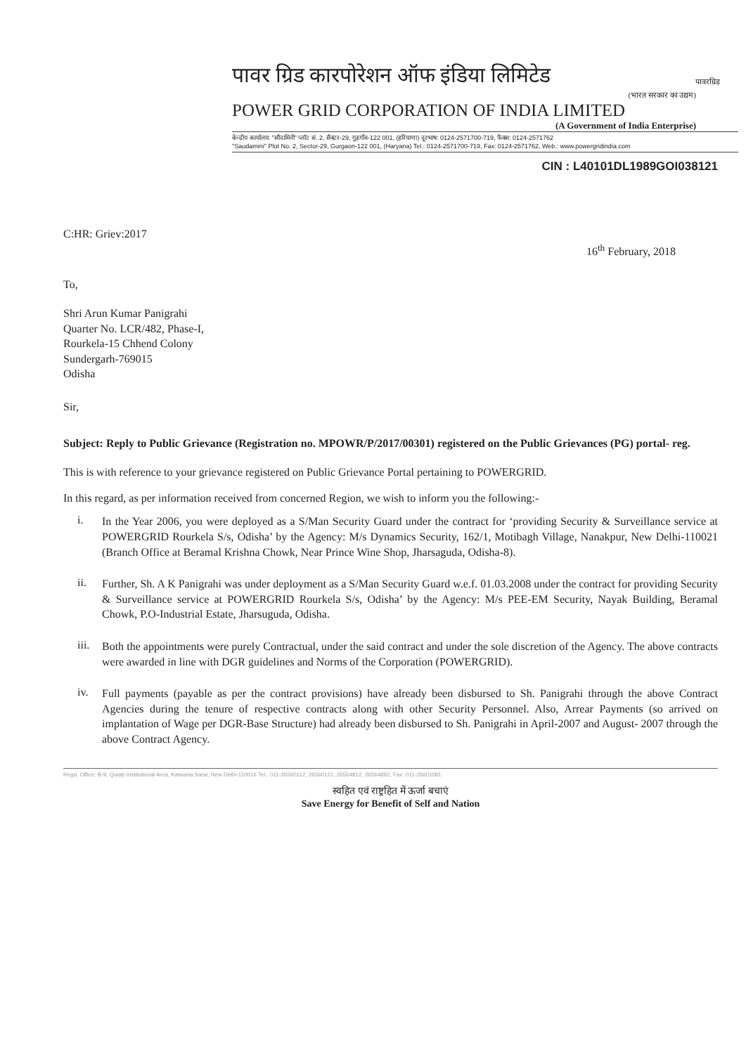पावरग्रिड
पावर ग्रिड कारपोरेशन ऑफ इंडिया लिमिटेड
(भारत सरकार का उद्यम)
POWER GRID CORPORATION OF INDIA LIMITED
(A Government of India Enterprise)
केन्द्रीय कार्यालय: "सौदामिनी" प्लॉट सं. 2, सैक्टर-29, गुड़गाँव-122 001, (हरियाणा) दूरभाष: 0124-2571700-719, फैक्स: 0124-2571762
"Saudamini" Plot No. 2, Sector-29, Gurgaon-122 001, (Haryana) Tel.: 0124-2571700-719, Fax: 0124-2571762, Web.: www.powergridindia.com
CIN : L40101DL1989GOI038121
C:HR: Griev:2017
16<sup>th</sup> February, 2018
To,
Shri Arun Kumar Panigrahi
Quarter No. LCR/482, Phase-I,
Rourkela-15 Chhend Colony
Sundergarh-769015
Odisha
Sir,
Subject: Reply to Public Grievance (Registration no. MPOWR/P/2017/00301) registered on the Public Grievances (PG) portal- reg.
This is with reference to your grievance registered on Public Grievance Portal pertaining to POWERGRID.
In this regard, as per information received from concerned Region, we wish to inform you the following:-
i.
In the Year 2006, you were deployed as a S/Man Security Guard under the contract for ‘providing Security & Surveillance service at POWERGRID Rourkela S/s, Odisha’ by the Agency: M/s Dynamics Security, 162/1, Motibagh Village, Nanakpur, New Delhi-110021 (Branch Office at Beramal Krishna Chowk, Near Prince Wine Shop, Jharsaguda, Odisha-8).
ii.
Further, Sh. A K Panigrahi was under deployment as a S/Man Security Guard w.e.f. 01.03.2008 under the contract for providing Security & Surveillance service at POWERGRID Rourkela S/s, Odisha’ by the Agency: M/s PEE-EM Security, Nayak Building, Beramal Chowk, P.O-Industrial Estate, Jharsuguda, Odisha.
iii.
Both the appointments were purely Contractual, under the said contract and under the sole discretion of the Agency. The above contracts were awarded in line with DGR guidelines and Norms of the Corporation (POWERGRID).
iv.
Full payments (payable as per the contract provisions) have already been disbursed to Sh. Panigrahi through the above Contract Agencies during the tenure of respective contracts along with other Security Personnel. Also, Arrear Payments (so arrived on implantation of Wage per DGR-Base Structure) had already been disbursed to Sh. Panigrahi in April-2007 and August- 2007 through the above Contract Agency.
Regd. Office: B-9, Qutab Institutional Area, Katwaria Sarai, New Delhi-110016 Tel.: 011-26560112, 26560121, 26564812, 26564892, Fax: 011-26601081
स्वहित एवं राष्ट्रहित में ऊर्जा बचाएं
Save Energy for Benefit of Self and Nation